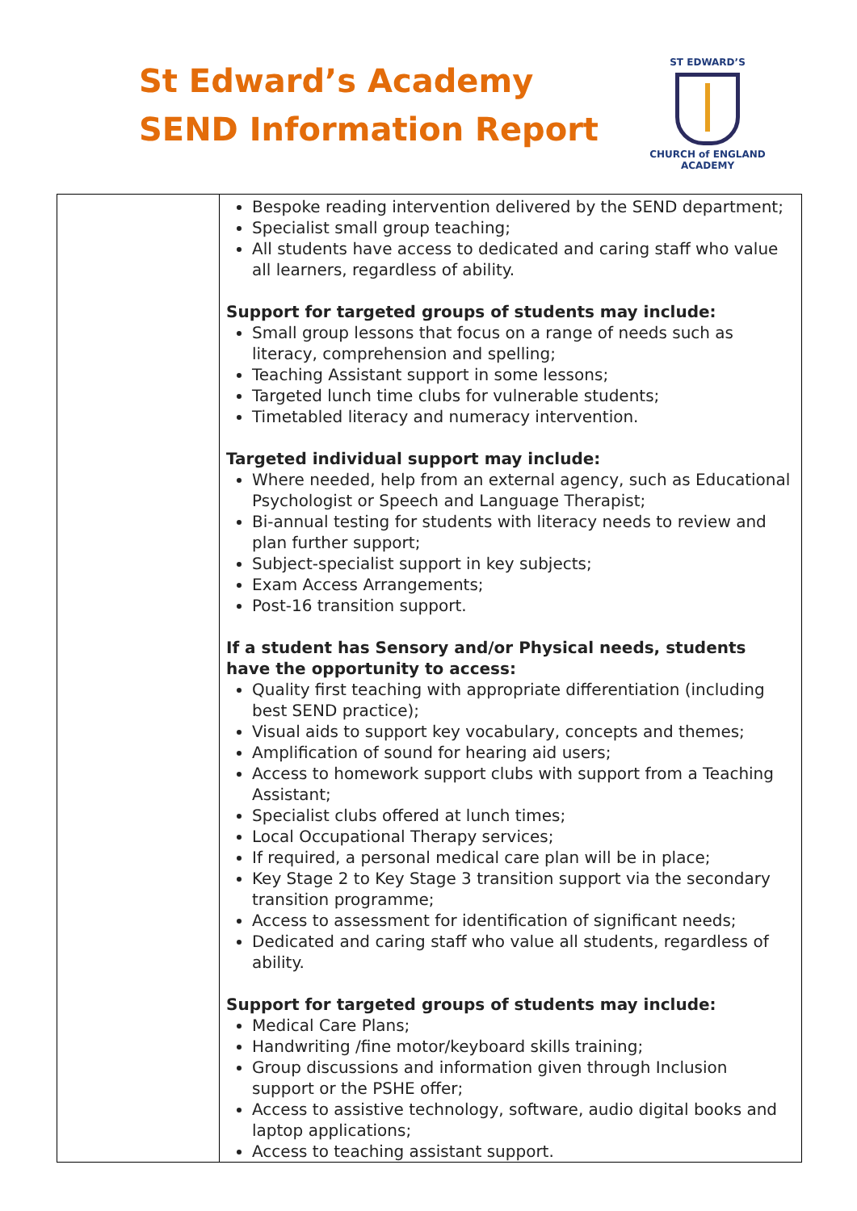St Edward’s Academy
SEND Information Report
ST EDWARD’S
CHURCH of ENGLAND
ACADEMY
| | Bespoke reading intervention delivered by the SEND department; Specialist small group teaching; All students have access to dedicated and caring staff who value all learners, regardless of ability. Support for targeted groups of students may include: Small group lessons that focus on a range of needs such as literacy, comprehension and spelling; Teaching Assistant support in some lessons; Targeted lunch time clubs for vulnerable students; Timetabled literacy and numeracy intervention. Targeted individual support may include: Where needed, help from an external agency, such as Educational Psychologist or Speech and Language Therapist; Bi-annual testing for students with literacy needs to review and plan further support; Subject-specialist support in key subjects; Exam Access Arrangements; Post-16 transition support. If a student has Sensory and/or Physical needs, students have the opportunity to access: Quality first teaching with appropriate differentiation (including best SEND practice); Visual aids to support key vocabulary, concepts and themes; Amplification of sound for hearing aid users; Access to homework support clubs with support from a Teaching Assistant; Specialist clubs offered at lunch times; Local Occupational Therapy services; If required, a personal medical care plan will be in place; Key Stage 2 to Key Stage 3 transition support via the secondary transition programme; Access to assessment for identification of significant needs; Dedicated and caring staff who value all students, regardless of ability. Support for targeted groups of students may include: Medical Care Plans; Handwriting /fine motor/keyboard skills training; Group discussions and information given through Inclusion support or the PSHE offer; Access to assistive technology, software, audio digital books and laptop applications; Access to teaching assistant support. |